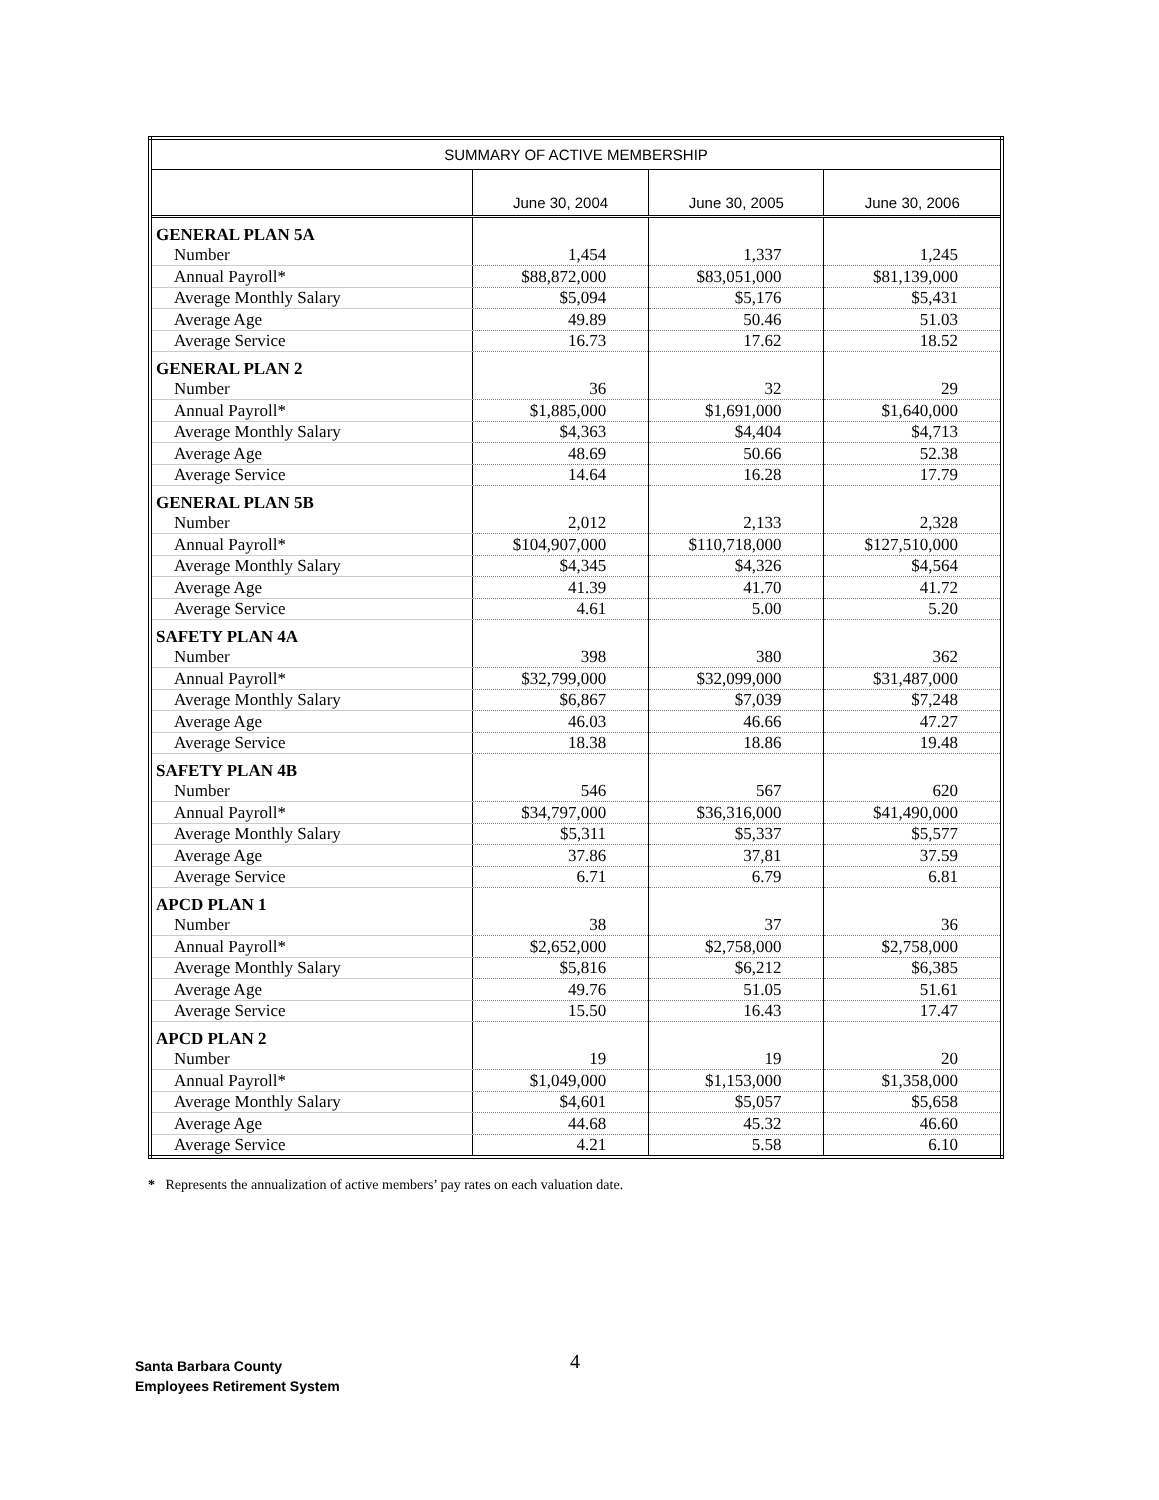| SUMMARY OF ACTIVE MEMBERSHIP | | | |
| --- | --- | --- | --- |
| | June 30, 2004 | June 30, 2005 | June 30, 2006 |
| GENERAL PLAN 5A | | | |
| Number | 1,454 | 1,337 | 1,245 |
| Annual Payroll* | $88,872,000 | $83,051,000 | $81,139,000 |
| Average Monthly Salary | $5,094 | $5,176 | $5,431 |
| Average Age | 49.89 | 50.46 | 51.03 |
| Average Service | 16.73 | 17.62 | 18.52 |
| GENERAL PLAN 2 | | | |
| Number | 36 | 32 | 29 |
| Annual Payroll* | $1,885,000 | $1,691,000 | $1,640,000 |
| Average Monthly Salary | $4,363 | $4,404 | $4,713 |
| Average Age | 48.69 | 50.66 | 52.38 |
| Average Service | 14.64 | 16.28 | 17.79 |
| GENERAL PLAN 5B | | | |
| Number | 2,012 | 2,133 | 2,328 |
| Annual Payroll* | $104,907,000 | $110,718,000 | $127,510,000 |
| Average Monthly Salary | $4,345 | $4,326 | $4,564 |
| Average Age | 41.39 | 41.70 | 41.72 |
| Average Service | 4.61 | 5.00 | 5.20 |
| SAFETY PLAN 4A | | | |
| Number | 398 | 380 | 362 |
| Annual Payroll* | $32,799,000 | $32,099,000 | $31,487,000 |
| Average Monthly Salary | $6,867 | $7,039 | $7,248 |
| Average Age | 46.03 | 46.66 | 47.27 |
| Average Service | 18.38 | 18.86 | 19.48 |
| SAFETY PLAN 4B | | | |
| Number | 546 | 567 | 620 |
| Annual Payroll* | $34,797,000 | $36,316,000 | $41,490,000 |
| Average Monthly Salary | $5,311 | $5,337 | $5,577 |
| Average Age | 37.86 | 37,81 | 37.59 |
| Average Service | 6.71 | 6.79 | 6.81 |
| APCD PLAN 1 | | | |
| Number | 38 | 37 | 36 |
| Annual Payroll* | $2,652,000 | $2,758,000 | $2,758,000 |
| Average Monthly Salary | $5,816 | $6,212 | $6,385 |
| Average Age | 49.76 | 51.05 | 51.61 |
| Average Service | 15.50 | 16.43 | 17.47 |
| APCD PLAN 2 | | | |
| Number | 19 | 19 | 20 |
| Annual Payroll* | $1,049,000 | $1,153,000 | $1,358,000 |
| Average Monthly Salary | $4,601 | $5,057 | $5,658 |
| Average Age | 44.68 | 45.32 | 46.60 |
| Average Service | 4.21 | 5.58 | 6.10 |
* Represents the annualization of active members’ pay rates on each valuation date.
4
Santa Barbara County
Employees Retirement System